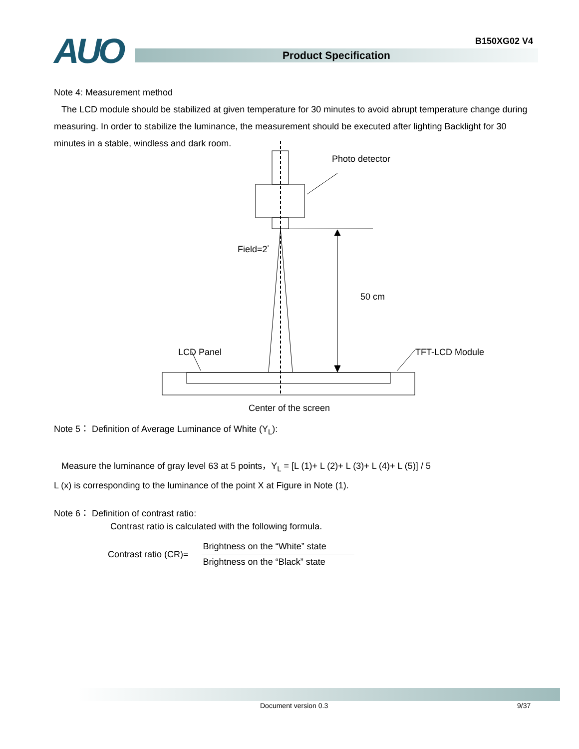B150XG02 V4 AUO Product Specification
Note 4: Measurement method
The LCD module should be stabilized at given temperature for 30 minutes to avoid abrupt temperature change during measuring. In order to stabilize the luminance, the measurement should be executed after lighting Backlight for 30 minutes in a stable, windless and dark room.
Photo detector
Field=2<sup>°</sup>
50 cm
LCD Panel TFT-LCD Module
Center of the screen
Note 5： Definition of Average Luminance of White (Y<sub>L</sub>):
Measure the luminance of gray level 63 at 5 points，Y<sub>L</sub> = [L (1)+ L (2)+ L (3)+ L (4)+ L (5)] / 5
L (x) is corresponding to the luminance of the point X at Figure in Note (1).
Note 6： Definition of contrast ratio:
Contrast ratio is calculated with the following formula.
Contrast ratio (CR)=
Brightness on the “White” state
Brightness on the “Black” state
Document version 0.3 9/37